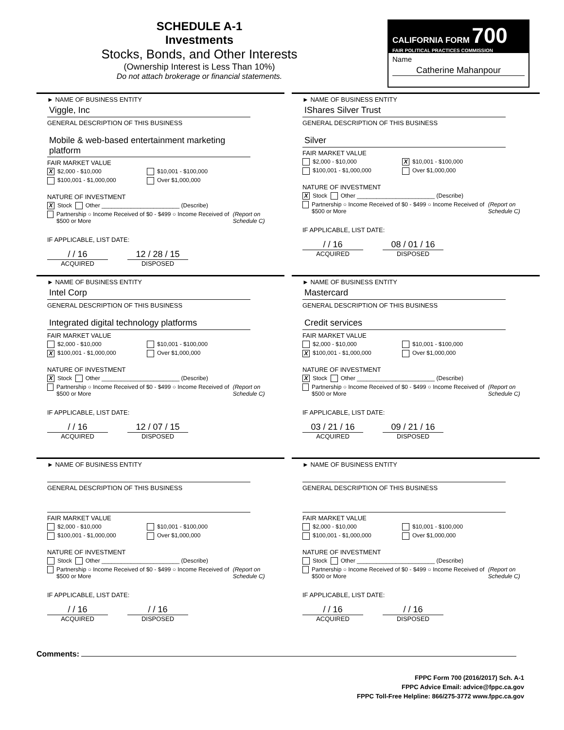SCHEDULE A-1
Investments
Stocks, Bonds, and Other Interests
(Ownership Interest is Less Than 10%)
Do not attach brokerage or financial statements.
CALIFORNIA FORM 700
FAIR POLITICAL PRACTICES COMMISSION
Name
Catherine Mahanpour
► NAME OF BUSINESS ENTITY
Viggle, Inc
GENERAL DESCRIPTION OF THIS BUSINESS
Mobile & web-based entertainment marketing platform
FAIR MARKET VALUE
X $2,000 - $10,000 $10,001 - $100,000
$100,001 - $1,000,000 Over $1,000,000
NATURE OF INVESTMENT
X Stock Other ________________________ (Describe)
Partnership ○ Income Received of $0 - $499 ○ Income Received of $500 or More (Report on Schedule C)
IF APPLICABLE, LIST DATE:
/ / 16
ACQUIRED
12 / 28 / 15
DISPOSED
► NAME OF BUSINESS ENTITY
IShares Silver Trust
GENERAL DESCRIPTION OF THIS BUSINESS
Silver
FAIR MARKET VALUE
$2,000 - $10,000 X $10,001 - $100,000
$100,001 - $1,000,000 Over $1,000,000
NATURE OF INVESTMENT
X Stock Other ________________________ (Describe)
Partnership ○ Income Received of $0 - $499 ○ Income Received of $500 or More (Report on Schedule C)
IF APPLICABLE, LIST DATE:
/ / 16
ACQUIRED
08 / 01 / 16
DISPOSED
► NAME OF BUSINESS ENTITY
Intel Corp
GENERAL DESCRIPTION OF THIS BUSINESS
Integrated digital technology platforms
FAIR MARKET VALUE
$2,000 - $10,000 $10,001 - $100,000
X $100,001 - $1,000,000 Over $1,000,000
NATURE OF INVESTMENT
X Stock Other ________________________ (Describe)
Partnership ○ Income Received of $0 - $499 ○ Income Received of $500 or More (Report on Schedule C)
IF APPLICABLE, LIST DATE:
/ / 16
ACQUIRED
12 / 07 / 15
DISPOSED
► NAME OF BUSINESS ENTITY
Mastercard
GENERAL DESCRIPTION OF THIS BUSINESS
Credit services
FAIR MARKET VALUE
$2,000 - $10,000 $10,001 - $100,000
X $100,001 - $1,000,000 Over $1,000,000
NATURE OF INVESTMENT
X Stock Other ________________________ (Describe)
Partnership ○ Income Received of $0 - $499 ○ Income Received of $500 or More (Report on Schedule C)
IF APPLICABLE, LIST DATE:
03 / 21 / 16
ACQUIRED
09 / 21 / 16
DISPOSED
► NAME OF BUSINESS ENTITY
GENERAL DESCRIPTION OF THIS BUSINESS
FAIR MARKET VALUE
$2,000 - $10,000 $10,001 - $100,000
$100,001 - $1,000,000 Over $1,000,000
NATURE OF INVESTMENT
Stock Other ________________________ (Describe)
Partnership ○ Income Received of $0 - $499 ○ Income Received of $500 or More (Report on Schedule C)
IF APPLICABLE, LIST DATE:
/ / 16
ACQUIRED
/ / 16
DISPOSED
► NAME OF BUSINESS ENTITY
GENERAL DESCRIPTION OF THIS BUSINESS
FAIR MARKET VALUE
$2,000 - $10,000 $10,001 - $100,000
$100,001 - $1,000,000 Over $1,000,000
NATURE OF INVESTMENT
Stock Other ________________________ (Describe)
Partnership ○ Income Received of $0 - $499 ○ Income Received of $500 or More (Report on Schedule C)
IF APPLICABLE, LIST DATE:
/ / 16
ACQUIRED
/ / 16
DISPOSED
Comments:
FPPC Form 700 (2016/2017) Sch. A-1
FPPC Advice Email: advice@fppc.ca.gov
FPPC Toll-Free Helpline: 866/275-3772 www.fppc.ca.gov